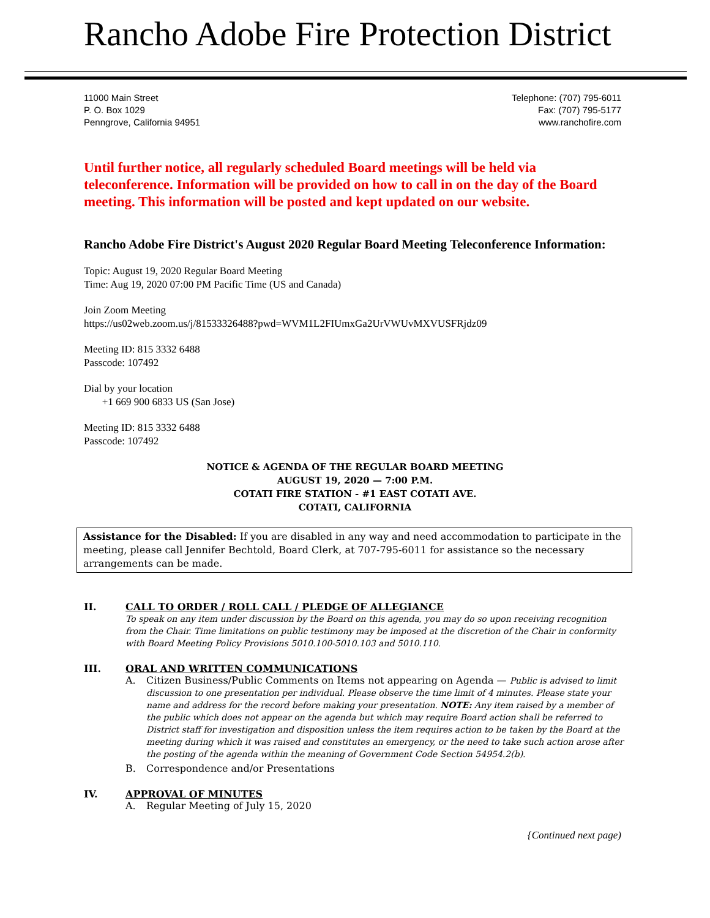Rancho Adobe Fire Protection District
11000 Main Street
P. O. Box 1029
Penngrove, California 94951
Telephone: (707) 795-6011
Fax: (707) 795-5177
www.ranchofire.com
Until further notice, all regularly scheduled Board meetings will be held via teleconference. Information will be provided on how to call in on the day of the Board meeting. This information will be posted and kept updated on our website.
Rancho Adobe Fire District's August 2020 Regular Board Meeting Teleconference Information:
Topic: August 19, 2020 Regular Board Meeting
Time: Aug 19, 2020 07:00 PM Pacific Time (US and Canada)
Join Zoom Meeting
https://us02web.zoom.us/j/81533326488?pwd=WVM1L2FIUmxGa2UrVWUvMXVUSFRjdz09
Meeting ID: 815 3332 6488
Passcode: 107492
Dial by your location
+1 669 900 6833 US (San Jose)
Meeting ID: 815 3332 6488
Passcode: 107492
NOTICE & AGENDA OF THE REGULAR BOARD MEETING
AUGUST 19, 2020 — 7:00 P.M.
COTATI FIRE STATION - #1 EAST COTATI AVE.
COTATI, CALIFORNIA
Assistance for the Disabled: If you are disabled in any way and need accommodation to participate in the meeting, please call Jennifer Bechtold, Board Clerk, at 707-795-6011 for assistance so the necessary arrangements can be made.
II. CALL TO ORDER / ROLL CALL / PLEDGE OF ALLEGIANCE
To speak on any item under discussion by the Board on this agenda, you may do so upon receiving recognition from the Chair. Time limitations on public testimony may be imposed at the discretion of the Chair in conformity with Board Meeting Policy Provisions 5010.100-5010.103 and 5010.110.
III. ORAL AND WRITTEN COMMUNICATIONS
A. Citizen Business/Public Comments on Items not appearing on Agenda — Public is advised to limit discussion to one presentation per individual. Please observe the time limit of 4 minutes. Please state your name and address for the record before making your presentation. NOTE: Any item raised by a member of the public which does not appear on the agenda but which may require Board action shall be referred to District staff for investigation and disposition unless the item requires action to be taken by the Board at the meeting during which it was raised and constitutes an emergency, or the need to take such action arose after the posting of the agenda within the meaning of Government Code Section 54954.2(b).
B. Correspondence and/or Presentations
IV. APPROVAL OF MINUTES
A. Regular Meeting of July 15, 2020
{Continued next page)